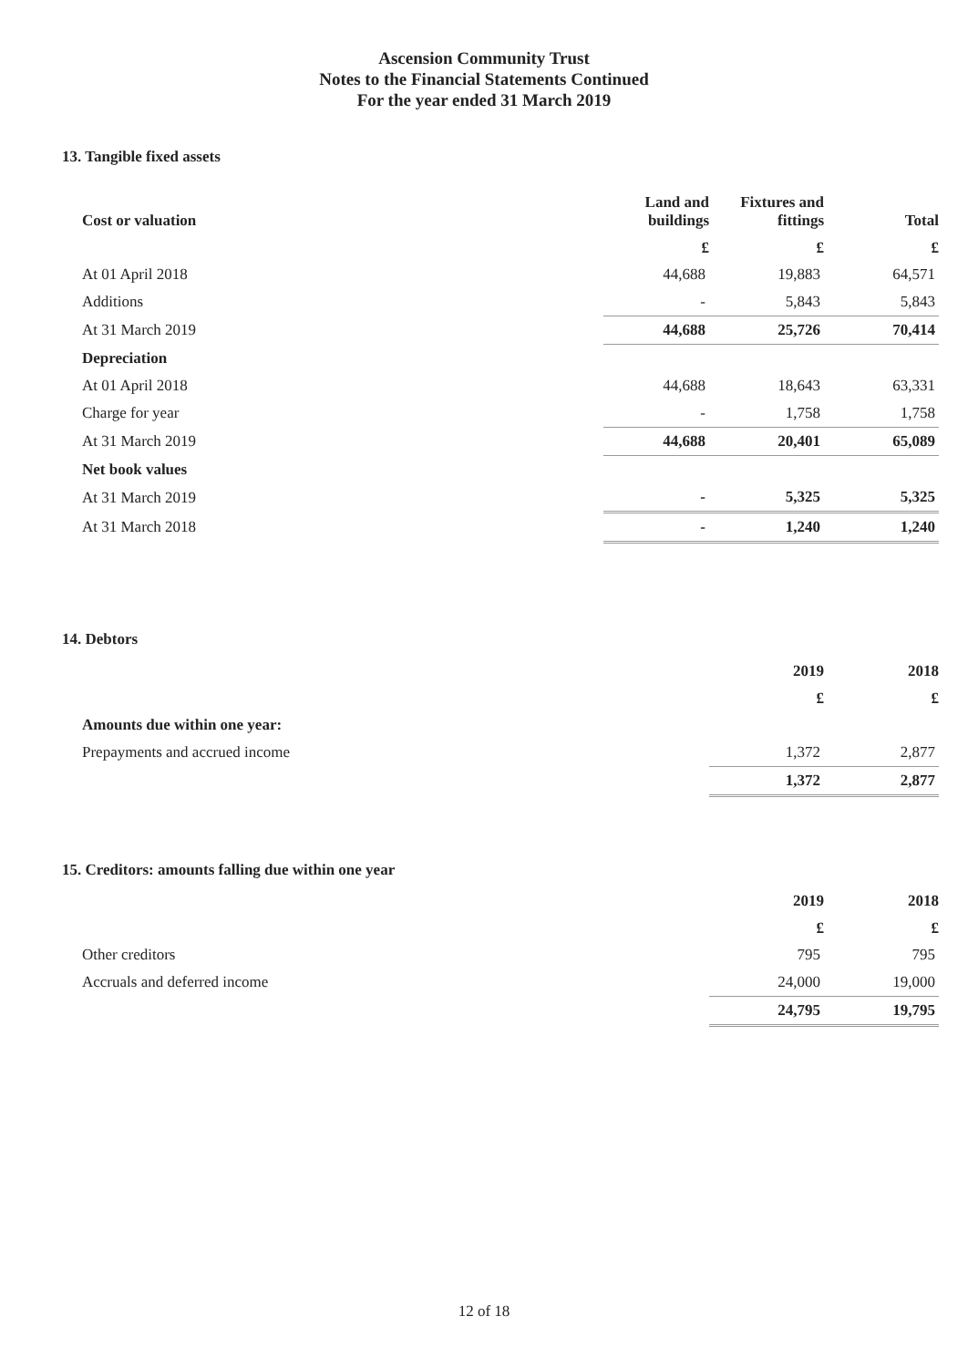Ascension Community Trust
Notes to the Financial Statements Continued
For the year ended 31 March 2019
13. Tangible fixed assets
| Cost or valuation | Land and buildings | Fixtures and fittings | Total |
| --- | --- | --- | --- |
| | £ | £ | £ |
| At 01 April 2018 | 44,688 | 19,883 | 64,571 |
| Additions | - | 5,843 | 5,843 |
| At 31 March 2019 | 44,688 | 25,726 | 70,414 |
| Depreciation | | | |
| At 01 April 2018 | 44,688 | 18,643 | 63,331 |
| Charge for year | - | 1,758 | 1,758 |
| At 31 March 2019 | 44,688 | 20,401 | 65,089 |
| Net book values | | | |
| At 31 March 2019 | - | 5,325 | 5,325 |
| At 31 March 2018 | - | 1,240 | 1,240 |
14. Debtors
| | 2019 | 2018 |
| --- | --- | --- |
| | £ | £ |
| Amounts due within one year: | | |
| Prepayments and accrued income | 1,372 | 2,877 |
| | 1,372 | 2,877 |
15. Creditors: amounts falling due within one year
| | 2019 | 2018 |
| --- | --- | --- |
| | £ | £ |
| Other creditors | 795 | 795 |
| Accruals and deferred income | 24,000 | 19,000 |
| | 24,795 | 19,795 |
12 of 18